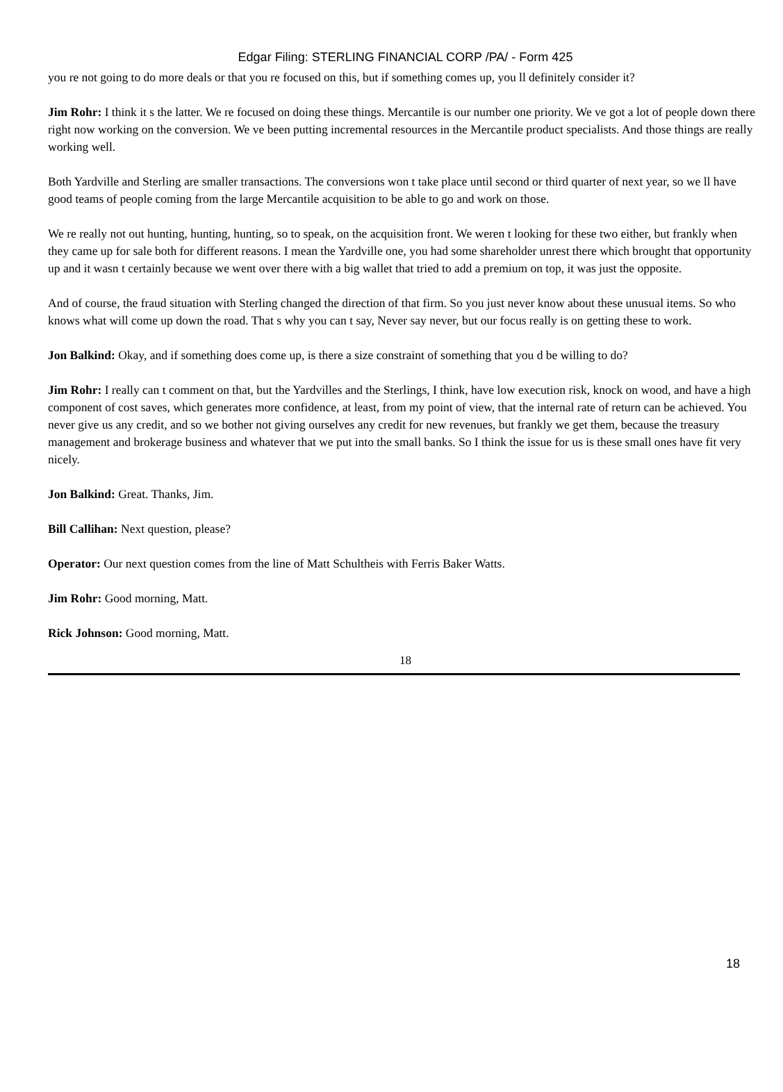Edgar Filing: STERLING FINANCIAL CORP /PA/ - Form 425
you re not going to do more deals or that you re focused on this, but if something comes up, you ll definitely consider it?
Jim Rohr: I think it s the latter. We re focused on doing these things. Mercantile is our number one priority. We ve got a lot of people down there right now working on the conversion. We ve been putting incremental resources in the Mercantile product specialists. And those things are really working well.
Both Yardville and Sterling are smaller transactions. The conversions won t take place until second or third quarter of next year, so we ll have good teams of people coming from the large Mercantile acquisition to be able to go and work on those.
We re really not out hunting, hunting, hunting, so to speak, on the acquisition front. We weren t looking for these two either, but frankly when they came up for sale both for different reasons. I mean the Yardville one, you had some shareholder unrest there which brought that opportunity up and it wasn t certainly because we went over there with a big wallet that tried to add a premium on top, it was just the opposite.
And of course, the fraud situation with Sterling changed the direction of that firm. So you just never know about these unusual items. So who knows what will come up down the road. That s why you can t say, Never say never, but our focus really is on getting these to work.
Jon Balkind: Okay, and if something does come up, is there a size constraint of something that you d be willing to do?
Jim Rohr: I really can t comment on that, but the Yardvilles and the Sterlings, I think, have low execution risk, knock on wood, and have a high component of cost saves, which generates more confidence, at least, from my point of view, that the internal rate of return can be achieved. You never give us any credit, and so we bother not giving ourselves any credit for new revenues, but frankly we get them, because the treasury management and brokerage business and whatever that we put into the small banks. So I think the issue for us is these small ones have fit very nicely.
Jon Balkind: Great. Thanks, Jim.
Bill Callihan: Next question, please?
Operator: Our next question comes from the line of Matt Schultheis with Ferris Baker Watts.
Jim Rohr: Good morning, Matt.
Rick Johnson: Good morning, Matt.
18
18